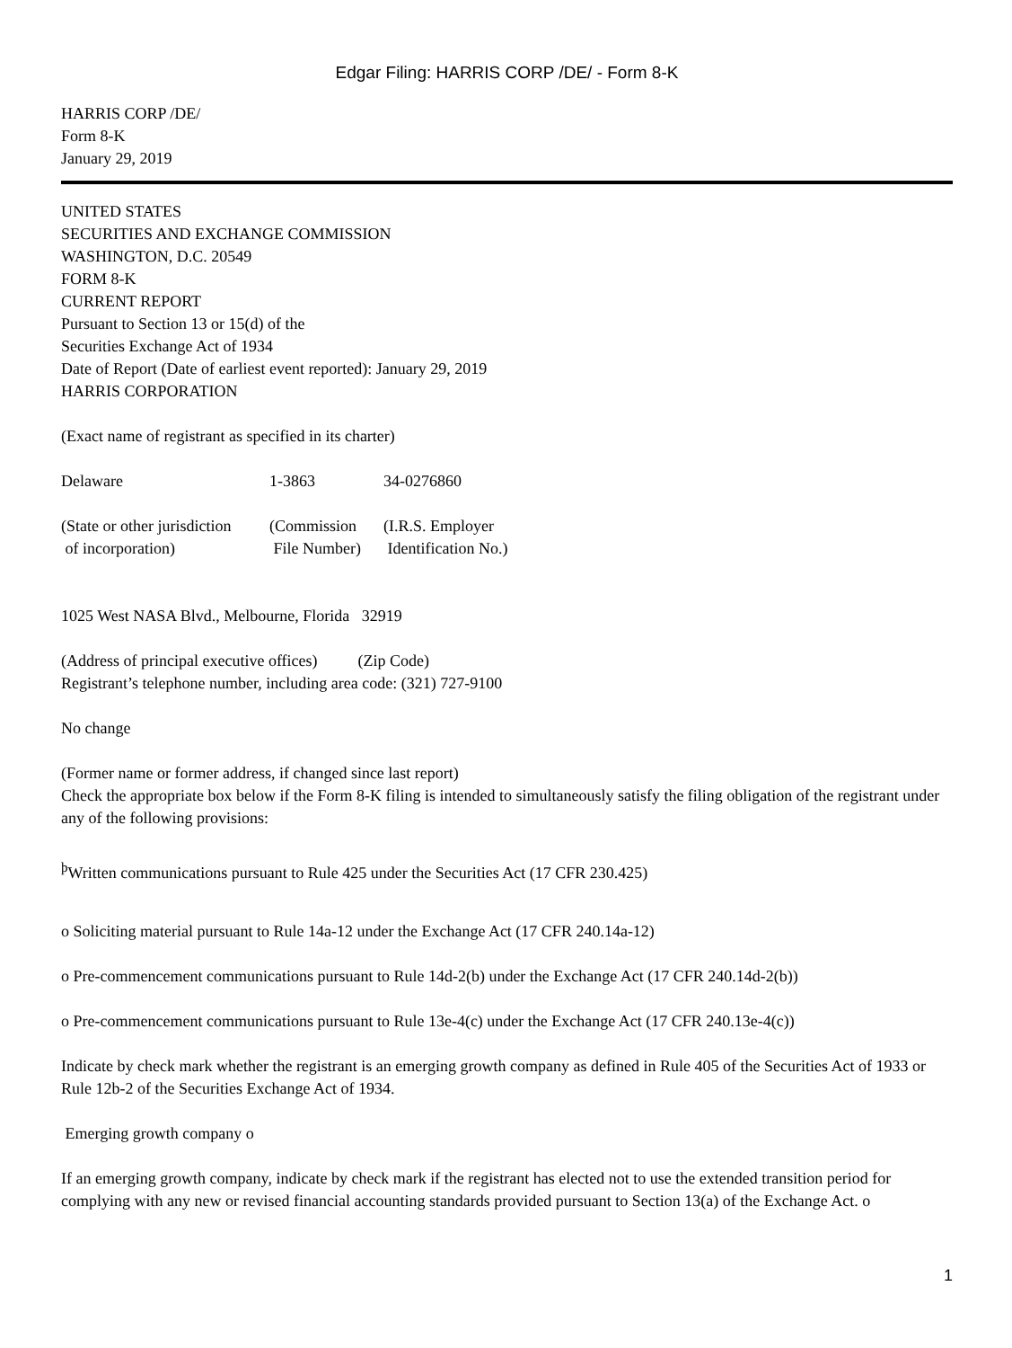Edgar Filing: HARRIS CORP /DE/ - Form 8-K
HARRIS CORP /DE/
Form 8-K
January 29, 2019
UNITED STATES
SECURITIES AND EXCHANGE COMMISSION
WASHINGTON, D.C. 20549
FORM 8-K
CURRENT REPORT
Pursuant to Section 13 or 15(d) of the
Securities Exchange Act of 1934
Date of Report (Date of earliest event reported): January 29, 2019
HARRIS CORPORATION
(Exact name of registrant as specified in its charter)
| Delaware | 1-3863 | 34-0276860 |
| (State or other jurisdiction of incorporation) | (Commission File Number) | (I.R.S. Employer Identification No.) |
1025 West NASA Blvd., Melbourne, Florida 32919
(Address of principal executive offices) (Zip Code)
Registrant’s telephone number, including area code: (321) 727-9100
No change
(Former name or former address, if changed since last report)
Check the appropriate box below if the Form 8-K filing is intended to simultaneously satisfy the filing obligation of the registrant under any of the following provisions:
<sup>þ</sup>Written communications pursuant to Rule 425 under the Securities Act (17 CFR 230.425)
o Soliciting material pursuant to Rule 14a-12 under the Exchange Act (17 CFR 240.14a-12)
o Pre-commencement communications pursuant to Rule 14d-2(b) under the Exchange Act (17 CFR 240.14d-2(b))
o Pre-commencement communications pursuant to Rule 13e-4(c) under the Exchange Act (17 CFR 240.13e-4(c))
Indicate by check mark whether the registrant is an emerging growth company as defined in Rule 405 of the Securities Act of 1933 or Rule 12b-2 of the Securities Exchange Act of 1934.
Emerging growth company o
If an emerging growth company, indicate by check mark if the registrant has elected not to use the extended transition period for complying with any new or revised financial accounting standards provided pursuant to Section 13(a) of the Exchange Act. o
1